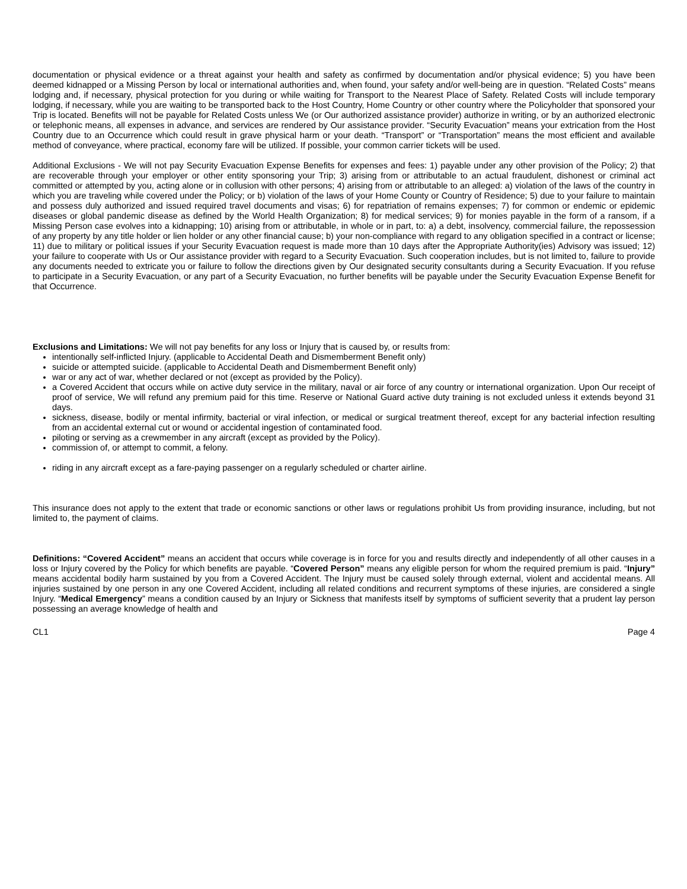documentation or physical evidence or a threat against your health and safety as confirmed by documentation and/or physical evidence; 5) you have been deemed kidnapped or a Missing Person by local or international authorities and, when found, your safety and/or well-being are in question. “Related Costs” means lodging and, if necessary, physical protection for you during or while waiting for Transport to the Nearest Place of Safety. Related Costs will include temporary lodging, if necessary, while you are waiting to be transported back to the Host Country, Home Country or other country where the Policyholder that sponsored your Trip is located. Benefits will not be payable for Related Costs unless We (or Our authorized assistance provider) authorize in writing, or by an authorized electronic or telephonic means, all expenses in advance, and services are rendered by Our assistance provider. “Security Evacuation” means your extrication from the Host Country due to an Occurrence which could result in grave physical harm or your death. “Transport” or “Transportation” means the most efficient and available method of conveyance, where practical, economy fare will be utilized. If possible, your common carrier tickets will be used.
Additional Exclusions - We will not pay Security Evacuation Expense Benefits for expenses and fees: 1) payable under any other provision of the Policy; 2) that are recoverable through your employer or other entity sponsoring your Trip; 3) arising from or attributable to an actual fraudulent, dishonest or criminal act committed or attempted by you, acting alone or in collusion with other persons; 4) arising from or attributable to an alleged: a) violation of the laws of the country in which you are traveling while covered under the Policy; or b) violation of the laws of your Home County or Country of Residence; 5) due to your failure to maintain and possess duly authorized and issued required travel documents and visas; 6) for repatriation of remains expenses; 7) for common or endemic or epidemic diseases or global pandemic disease as defined by the World Health Organization; 8) for medical services; 9) for monies payable in the form of a ransom, if a Missing Person case evolves into a kidnapping; 10) arising from or attributable, in whole or in part, to: a) a debt, insolvency, commercial failure, the repossession of any property by any title holder or lien holder or any other financial cause; b) your non-compliance with regard to any obligation specified in a contract or license; 11) due to military or political issues if your Security Evacuation request is made more than 10 days after the Appropriate Authority(ies) Advisory was issued; 12) your failure to cooperate with Us or Our assistance provider with regard to a Security Evacuation. Such cooperation includes, but is not limited to, failure to provide any documents needed to extricate you or failure to follow the directions given by Our designated security consultants during a Security Evacuation. If you refuse to participate in a Security Evacuation, or any part of a Security Evacuation, no further benefits will be payable under the Security Evacuation Expense Benefit for that Occurrence.
Exclusions and Limitations: We will not pay benefits for any loss or Injury that is caused by, or results from:
intentionally self-inflicted Injury. (applicable to Accidental Death and Dismemberment Benefit only)
suicide or attempted suicide. (applicable to Accidental Death and Dismemberment Benefit only)
war or any act of war, whether declared or not (except as provided by the Policy).
a Covered Accident that occurs while on active duty service in the military, naval or air force of any country or international organization. Upon Our receipt of proof of service, We will refund any premium paid for this time. Reserve or National Guard active duty training is not excluded unless it extends beyond 31 days.
sickness, disease, bodily or mental infirmity, bacterial or viral infection, or medical or surgical treatment thereof, except for any bacterial infection resulting from an accidental external cut or wound or accidental ingestion of contaminated food.
piloting or serving as a crewmember in any aircraft (except as provided by the Policy).
commission of, or attempt to commit, a felony.
riding in any aircraft except as a fare-paying passenger on a regularly scheduled or charter airline.
This insurance does not apply to the extent that trade or economic sanctions or other laws or regulations prohibit Us from providing insurance, including, but not limited to, the payment of claims.
Definitions: “Covered Accident” means an accident that occurs while coverage is in force for you and results directly and independently of all other causes in a loss or Injury covered by the Policy for which benefits are payable. “Covered Person” means any eligible person for whom the required premium is paid. “Injury” means accidental bodily harm sustained by you from a Covered Accident. The Injury must be caused solely through external, violent and accidental means. All injuries sustained by one person in any one Covered Accident, including all related conditions and recurrent symptoms of these injuries, are considered a single Injury. “Medical Emergency” means a condition caused by an Injury or Sickness that manifests itself by symptoms of sufficient severity that a prudent lay person possessing an average knowledge of health and
CL1 Page 4